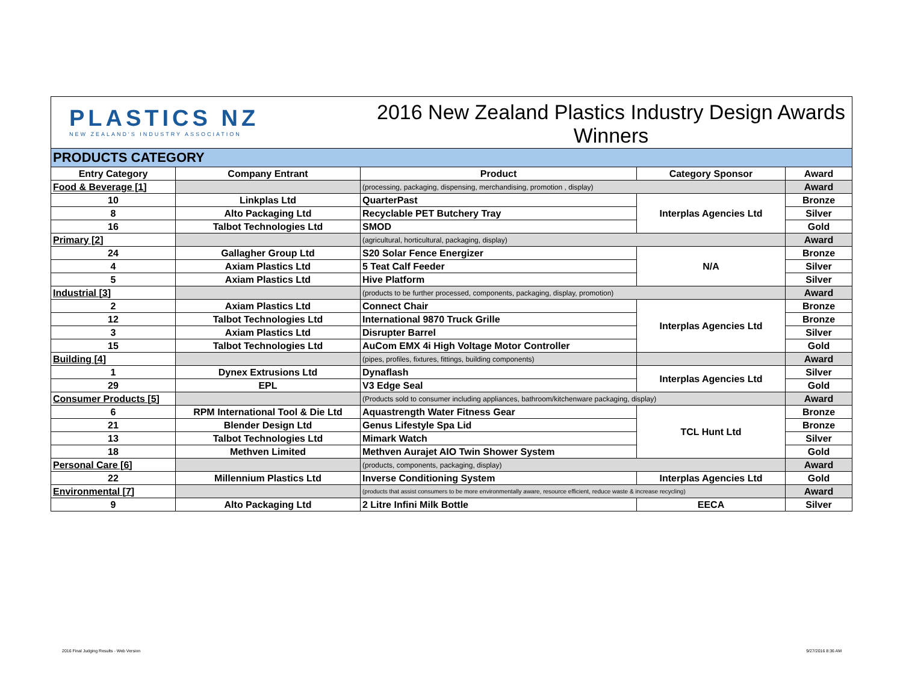PLASTICS NZ
NEW ZEALAND'S INDUSTRY ASSOCIATION
2016 New Zealand Plastics Industry Design Awards
Winners
| PRODUCTS CATEGORY | | | | |
| Entry Category | Company Entrant | Product | Category Sponsor | Award |
| Food & Beverage [1] | | (processing, packaging, dispensing, merchandising, promotion , display) | | Award |
| 10 | Linkplas Ltd | QuarterPast | Interplas Agencies Ltd | Bronze |
| 8 | Alto Packaging Ltd | Recyclable PET Butchery Tray | | Silver |
| 16 | Talbot Technologies Ltd | SMOD | | Gold |
| Primary [2] | | (agricultural, horticultural, packaging, display) | | Award |
| 24 | Gallagher Group Ltd | S20 Solar Fence Energizer | N/A | Bronze |
| 4 | Axiam Plastics Ltd | 5 Teat Calf Feeder | | Silver |
| 5 | Axiam Plastics Ltd | Hive Platform | | Silver |
| Industrial [3] | | (products to be further processed, components, packaging, display, promotion) | | Award |
| 2 | Axiam Plastics Ltd | Connect Chair | Interplas Agencies Ltd | Bronze |
| 12 | Talbot Technologies Ltd | International 9870 Truck Grille | | Bronze |
| 3 | Axiam Plastics Ltd | Disrupter Barrel | | Silver |
| 15 | Talbot Technologies Ltd | AuCom EMX 4i High Voltage Motor Controller | | Gold |
| Building [4] | | (pipes, profiles, fixtures, fittings, building components) | | Award |
| 1 | Dynex Extrusions Ltd | Dynaflash | Interplas Agencies Ltd | Silver |
| 29 | EPL | V3 Edge Seal | | Gold |
| Consumer Products [5] | | (Products sold to consumer including appliances, bathroom/kitchenware packaging, display) | | Award |
| 6 | RPM International Tool & Die Ltd | Aquastrength Water Fitness Gear | TCL Hunt Ltd | Bronze |
| 21 | Blender Design Ltd | Genus Lifestyle Spa Lid | | Bronze |
| 13 | Talbot Technologies Ltd | Mimark Watch | | Silver |
| 18 | Methven Limited | Methven Aurajet AIO Twin Shower System | | Gold |
| Personal Care [6] | | (products, components, packaging, display) | | Award |
| 22 | Millennium Plastics Ltd | Inverse Conditioning System | Interplas Agencies Ltd | Gold |
| Environmental [7] | | (products that assist consumers to be more environmentally aware, resource efficient, reduce waste & increase recycling) | | Award |
| 9 | Alto Packaging Ltd | 2 Litre Infini Milk Bottle | EECA | Silver |
2016 Final Judging Results - Web Version
9/27/2016 8:36 AM